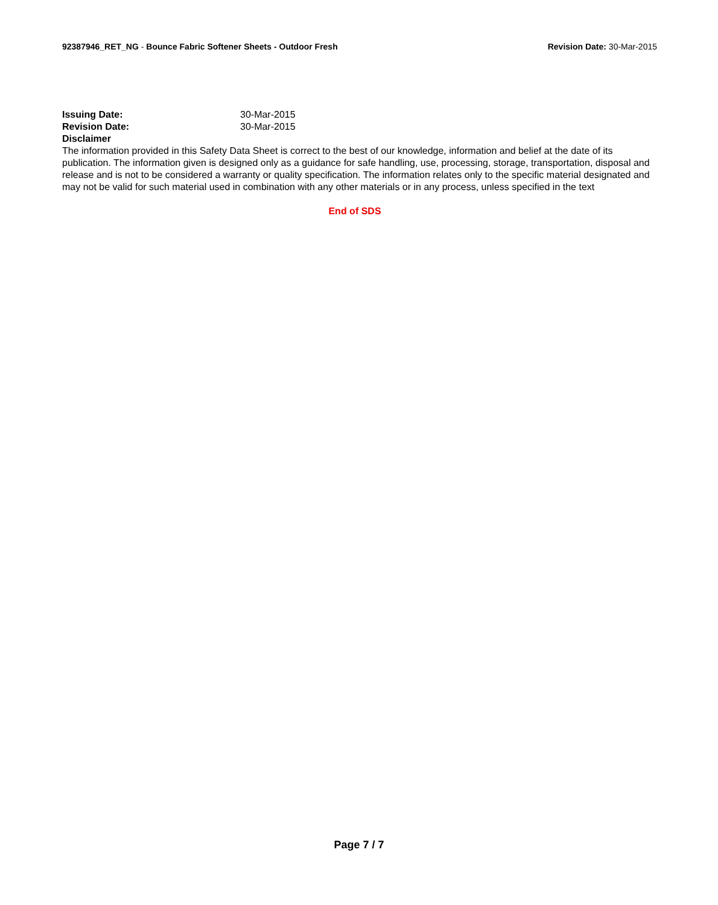92387946_RET_NG - Bounce Fabric Softener Sheets - Outdoor Fresh
Revision Date: 30-Mar-2015
Issuing Date: 30-Mar-2015
Revision Date: 30-Mar-2015
Disclaimer
The information provided in this Safety Data Sheet is correct to the best of our knowledge, information and belief at the date of its publication. The information given is designed only as a guidance for safe handling, use, processing, storage, transportation, disposal and release and is not to be considered a warranty or quality specification. The information relates only to the specific material designated and may not be valid for such material used in combination with any other materials or in any process, unless specified in the text
End of SDS
Page 7 / 7